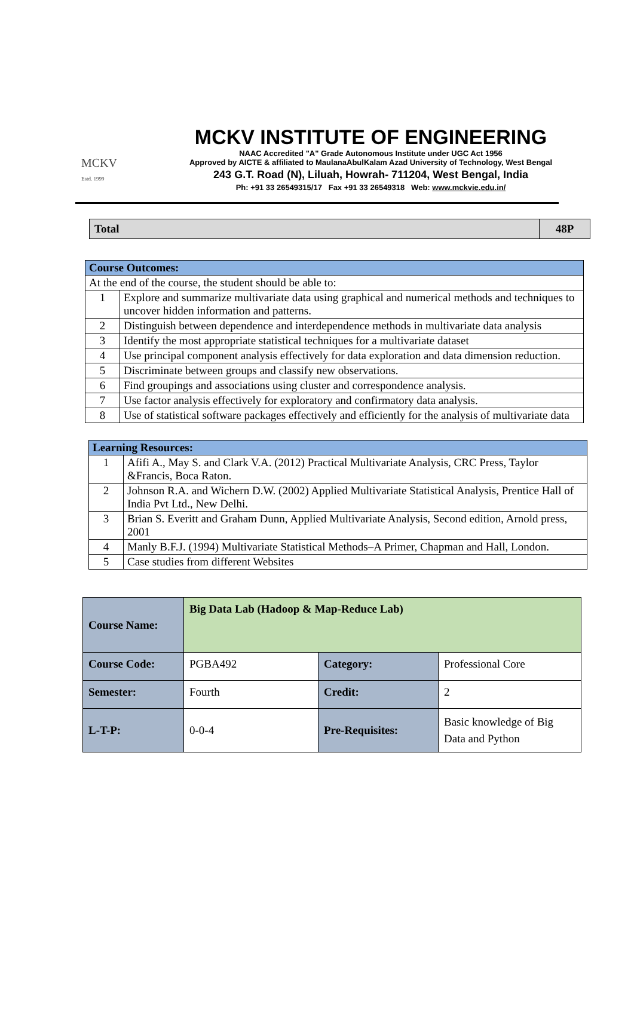MCKV
Estd. 1999
MCKV INSTITUTE OF ENGINEERING
NAAC Accredited "A" Grade Autonomous Institute under UGC Act 1956
Approved by AICTE & affiliated to MaulanaAbulKalam Azad University of Technology, West Bengal
243 G.T. Road (N), Liluah, Howrah- 711204, West Bengal, India
Ph: +91 33 26549315/17 Fax +91 33 26549318 Web: www.mckvie.edu.in/
| Total | 48P |
| Course Outcomes: | |
| At the end of the course, the student should be able to: | |
| 1 | Explore and summarize multivariate data using graphical and numerical methods and techniques to uncover hidden information and patterns. |
| 2 | Distinguish between dependence and interdependence methods in multivariate data analysis |
| 3 | Identify the most appropriate statistical techniques for a multivariate dataset |
| 4 | Use principal component analysis effectively for data exploration and data dimension reduction. |
| 5 | Discriminate between groups and classify new observations. |
| 6 | Find groupings and associations using cluster and correspondence analysis. |
| 7 | Use factor analysis effectively for exploratory and confirmatory data analysis. |
| 8 | Use of statistical software packages effectively and efficiently for the analysis of multivariate data |
| Learning Resources: | |
| 1 | Afifi A., May S. and Clark V.A. (2012) Practical Multivariate Analysis, CRC Press, Taylor &Francis, Boca Raton. |
| 2 | Johnson R.A. and Wichern D.W. (2002) Applied Multivariate Statistical Analysis, Prentice Hall of India Pvt Ltd., New Delhi. |
| 3 | Brian S. Everitt and Graham Dunn, Applied Multivariate Analysis, Second edition, Arnold press, 2001 |
| 4 | Manly B.F.J. (1994) Multivariate Statistical Methods–A Primer, Chapman and Hall, London. |
| 5 | Case studies from different Websites |
| Course Name: | Big Data Lab (Hadoop & Map-Reduce Lab) | | |
| Course Code: | PGBA492 | Category: | Professional Core |
| Semester: | Fourth | Credit: | 2 |
| L-T-P: | 0-0-4 | Pre-Requisites: | Basic knowledge of Big Data and Python |